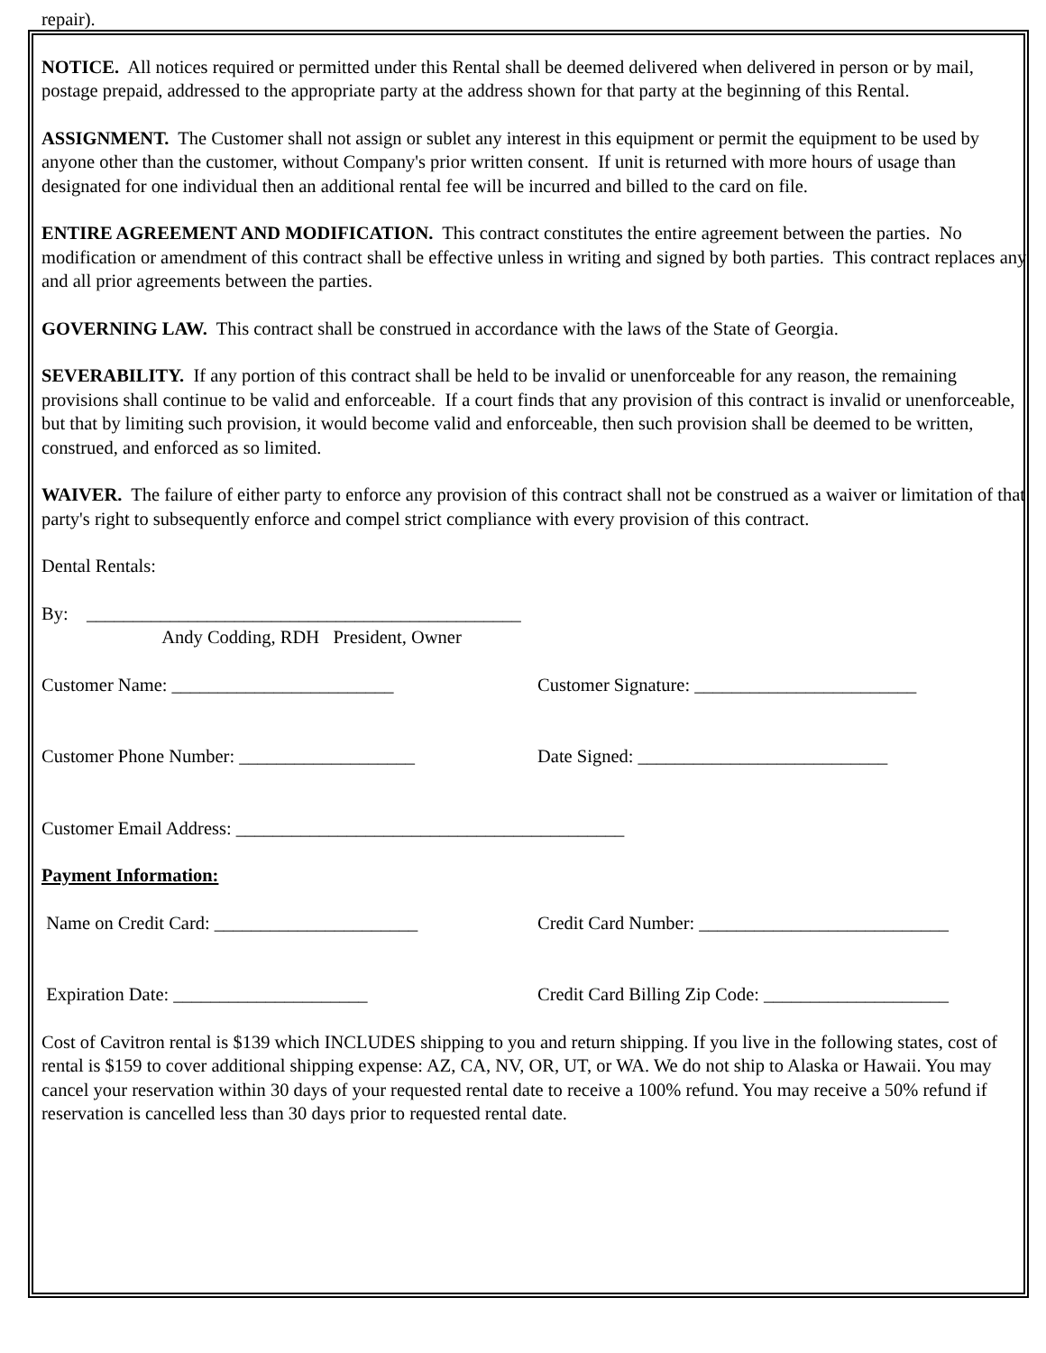repair).
NOTICE. All notices required or permitted under this Rental shall be deemed delivered when delivered in person or by mail, postage prepaid, addressed to the appropriate party at the address shown for that party at the beginning of this Rental.
ASSIGNMENT. The Customer shall not assign or sublet any interest in this equipment or permit the equipment to be used by anyone other than the customer, without Company's prior written consent. If unit is returned with more hours of usage than designated for one individual then an additional rental fee will be incurred and billed to the card on file.
ENTIRE AGREEMENT AND MODIFICATION. This contract constitutes the entire agreement between the parties. No modification or amendment of this contract shall be effective unless in writing and signed by both parties. This contract replaces any and all prior agreements between the parties.
GOVERNING LAW. This contract shall be construed in accordance with the laws of the State of Georgia.
SEVERABILITY. If any portion of this contract shall be held to be invalid or unenforceable for any reason, the remaining provisions shall continue to be valid and enforceable. If a court finds that any provision of this contract is invalid or unenforceable, but that by limiting such provision, it would become valid and enforceable, then such provision shall be deemed to be written, construed, and enforced as so limited.
WAIVER. The failure of either party to enforce any provision of this contract shall not be construed as a waiver or limitation of that party's right to subsequently enforce and compel strict compliance with every provision of this contract.
Dental Rentals:
By: _______________________________________________
Andy Codding, RDH President, Owner
Customer Name: ________________________ Customer Signature: ________________________
Customer Phone Number: ___________________ Date Signed: ___________________________
Customer Email Address: __________________________________________
Payment Information:
Name on Credit Card: ______________________ Credit Card Number: ___________________________
Expiration Date: _____________________ Credit Card Billing Zip Code: ____________________
Cost of Cavitron rental is $139 which INCLUDES shipping to you and return shipping. If you live in the following states, cost of rental is $159 to cover additional shipping expense: AZ, CA, NV, OR, UT, or WA. We do not ship to Alaska or Hawaii. You may cancel your reservation within 30 days of your requested rental date to receive a 100% refund. You may receive a 50% refund if reservation is cancelled less than 30 days prior to requested rental date.